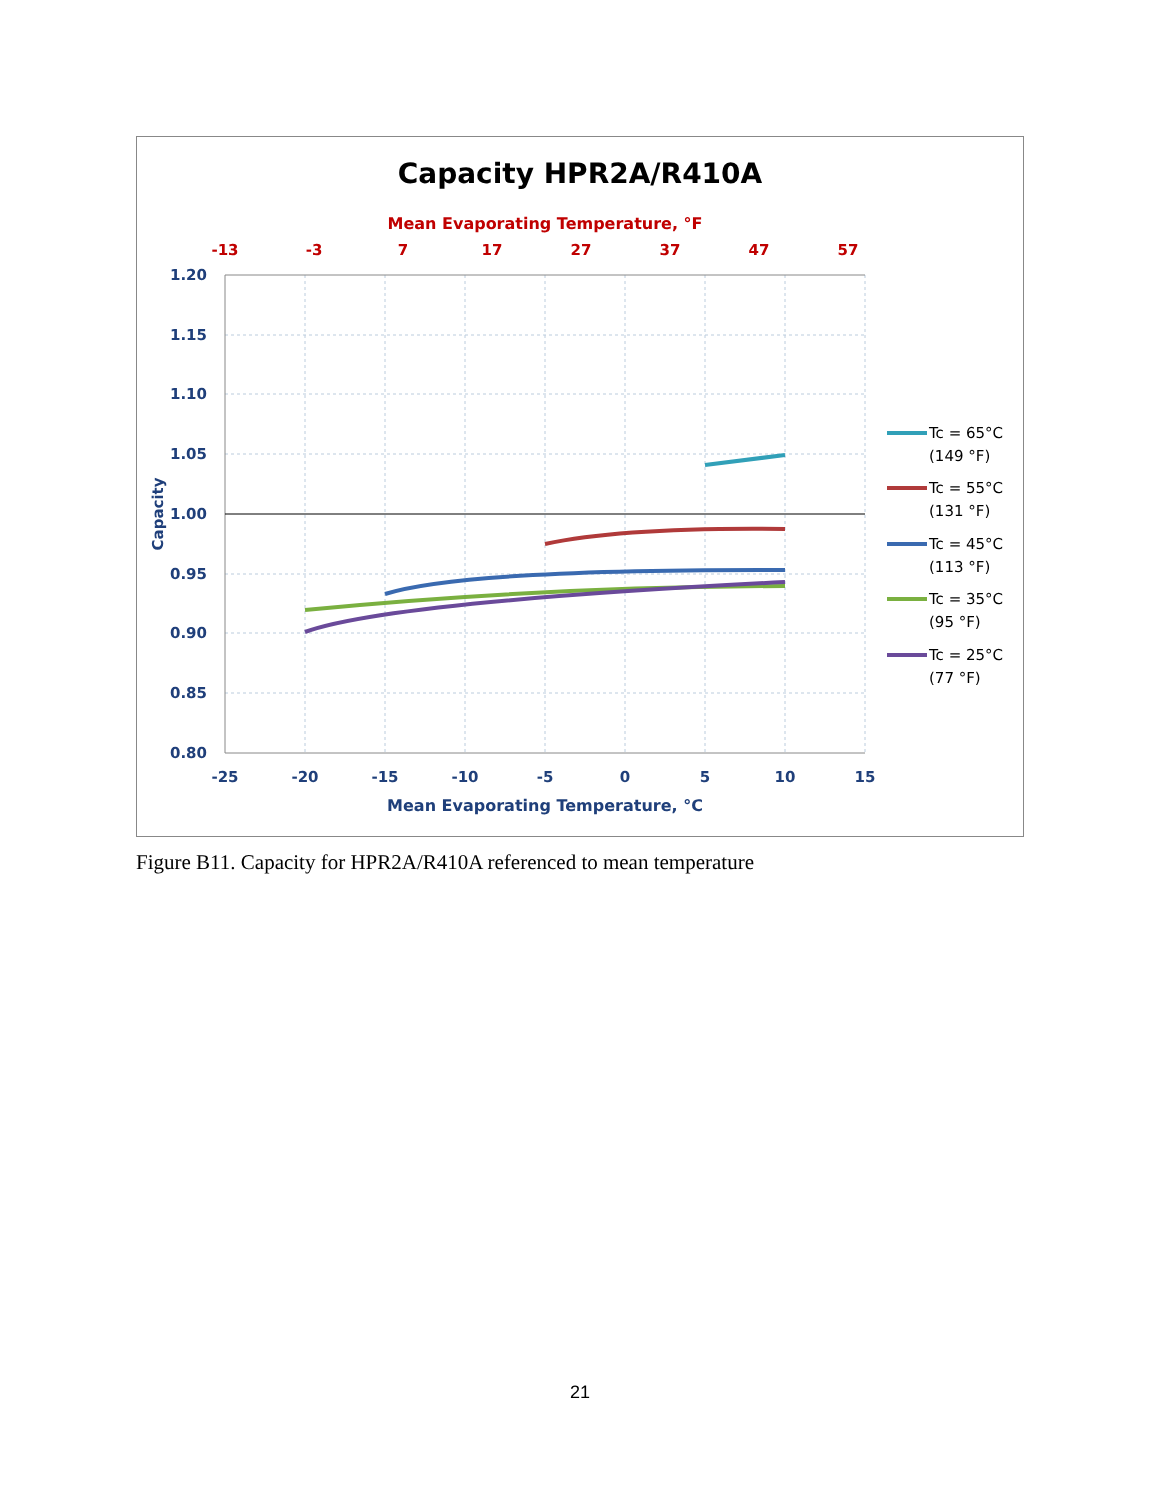Capacity HPR2A/R410A
Mean Evaporating Temperature, °F
-13
-3
7
17
27
37
47
57
1.20
1.15
1.10
1.05
1.00
0.95
0.90
0.85
0.80
-25
-20
-15
-10
-5
0
5
10
15
Mean Evaporating Temperature, °C
Capacity
Tc = 65°C
(149 °F)
Tc = 55°C
(131 °F)
Tc = 45°C
(113 °F)
Tc = 35°C
(95 °F)
Tc = 25°C
(77 °F)
Figure B11. Capacity for HPR2A/R410A referenced to mean temperature
21